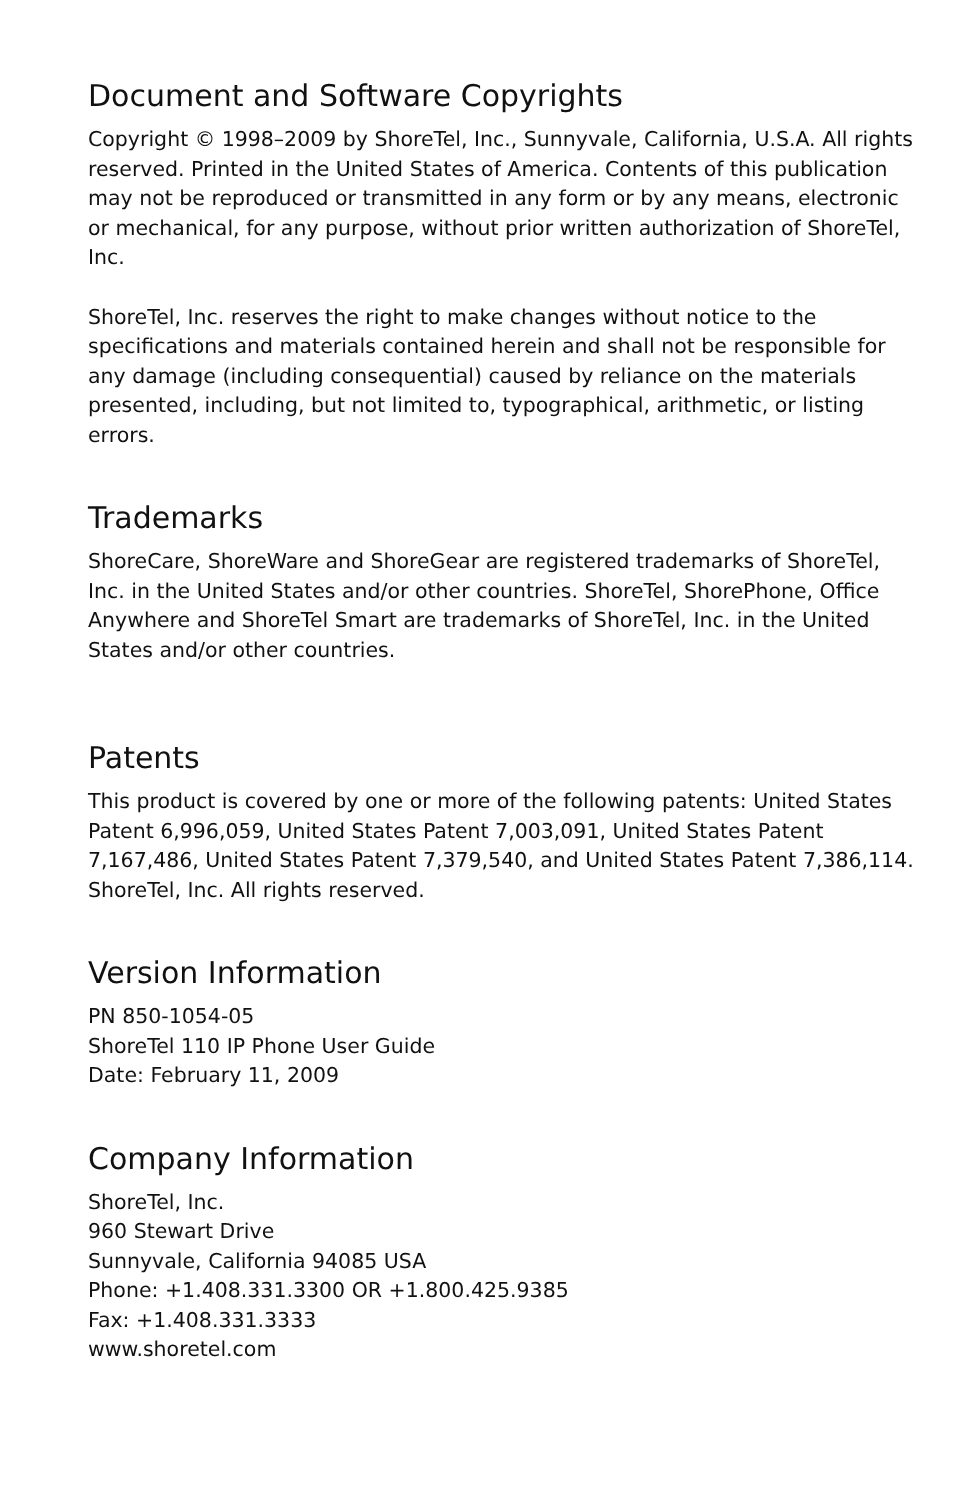Document and Software Copyrights
Copyright © 1998–2009 by ShoreTel, Inc., Sunnyvale, California, U.S.A. All rights reserved. Printed in the United States of America. Contents of this publication may not be reproduced or transmitted in any form or by any means, electronic or mechanical, for any purpose, without prior written authorization of ShoreTel, Inc.
ShoreTel, Inc. reserves the right to make changes without notice to the specifications and materials contained herein and shall not be responsible for any damage (including consequential) caused by reliance on the materials presented, including, but not limited to, typographical, arithmetic, or listing errors.
Trademarks
ShoreCare, ShoreWare and ShoreGear are registered trademarks of ShoreTel, Inc. in the United States and/or other countries. ShoreTel, ShorePhone, Office Anywhere and ShoreTel Smart are trademarks of ShoreTel, Inc. in the United States and/or other countries.
Patents
This product is covered by one or more of the following patents: United States Patent 6,996,059, United States Patent 7,003,091, United States Patent 7,167,486, United States Patent 7,379,540, and United States Patent 7,386,114. ShoreTel, Inc. All rights reserved.
Version Information
PN 850-1054-05
ShoreTel 110 IP Phone User Guide
Date: February 11, 2009
Company Information
ShoreTel, Inc.
960 Stewart Drive
Sunnyvale, California 94085 USA
Phone: +1.408.331.3300 OR +1.800.425.9385
Fax: +1.408.331.3333
www.shoretel.com